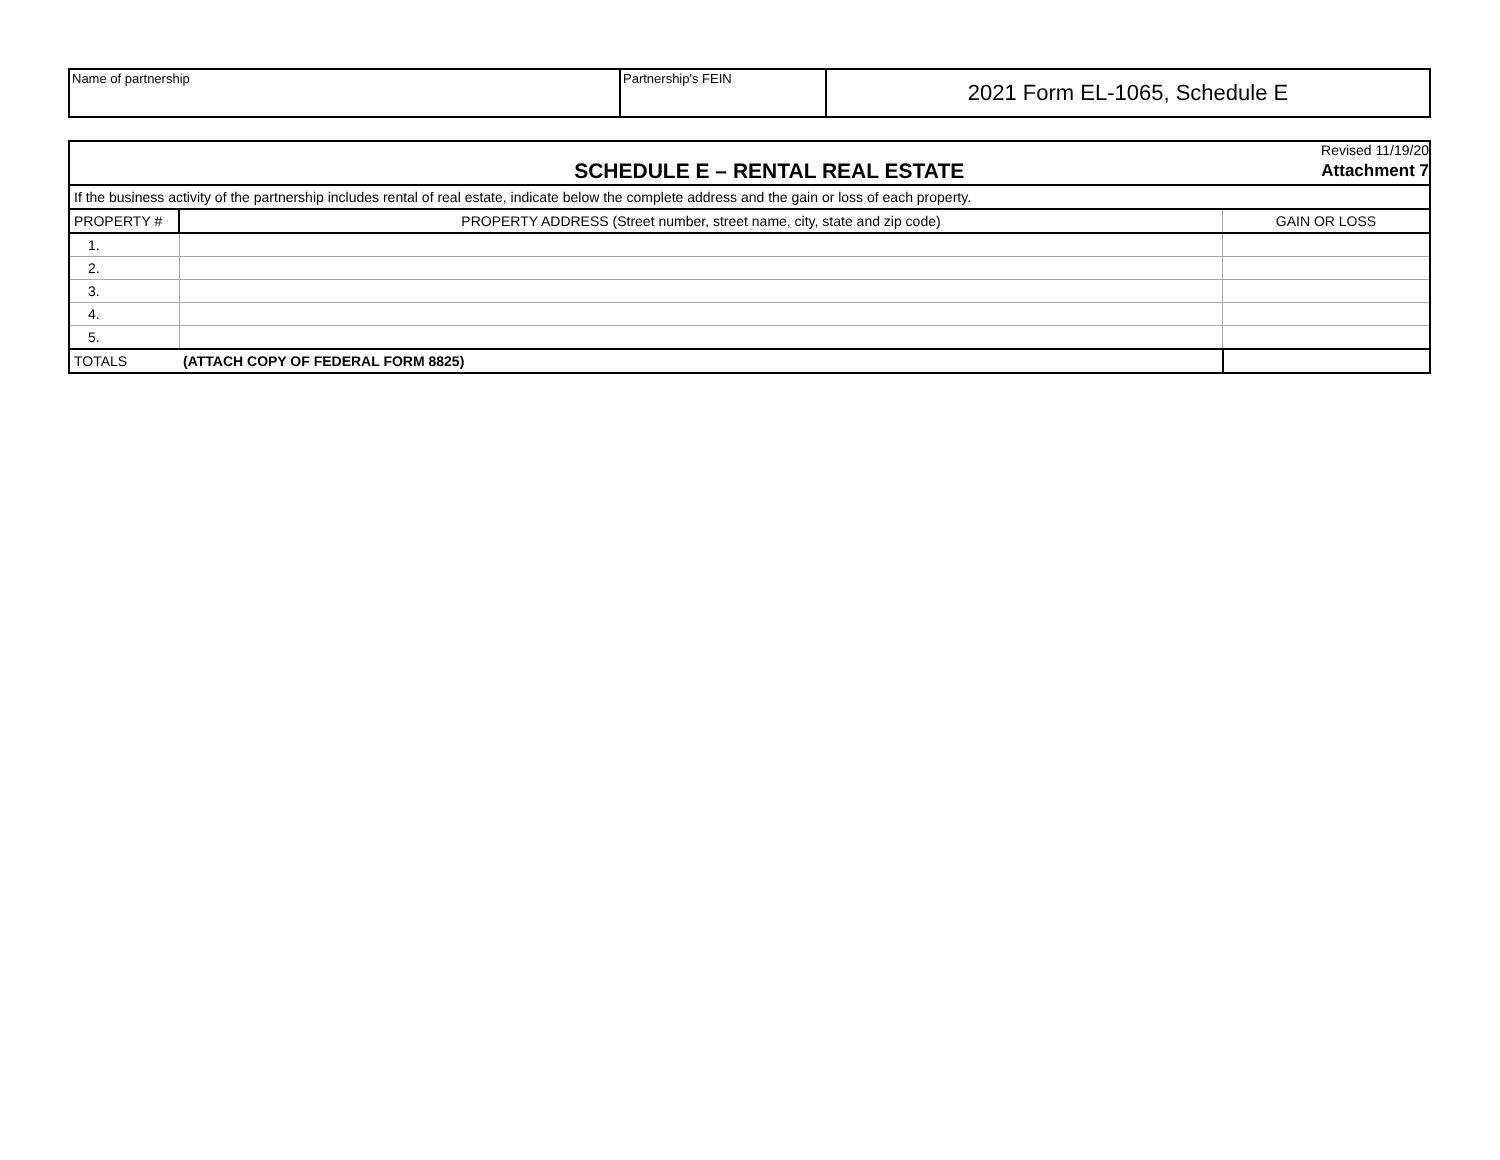| Name of partnership | Partnership's FEIN | 2021 Form EL-1065, Schedule E |
| SCHEDULE E – RENTAL REAL ESTATE | | Revised 11/19/20 Attachment 7 |
| If the business activity of the partnership includes rental of real estate, indicate below the complete address and the gain or loss of each property. | | |
| PROPERTY # | PROPERTY ADDRESS (Street number, street name, city, state and zip code) | GAIN OR LOSS |
| 1. | | |
| 2. | | |
| 3. | | |
| 4. | | |
| 5. | | |
| TOTALS | (ATTACH COPY OF FEDERAL FORM 8825) | |